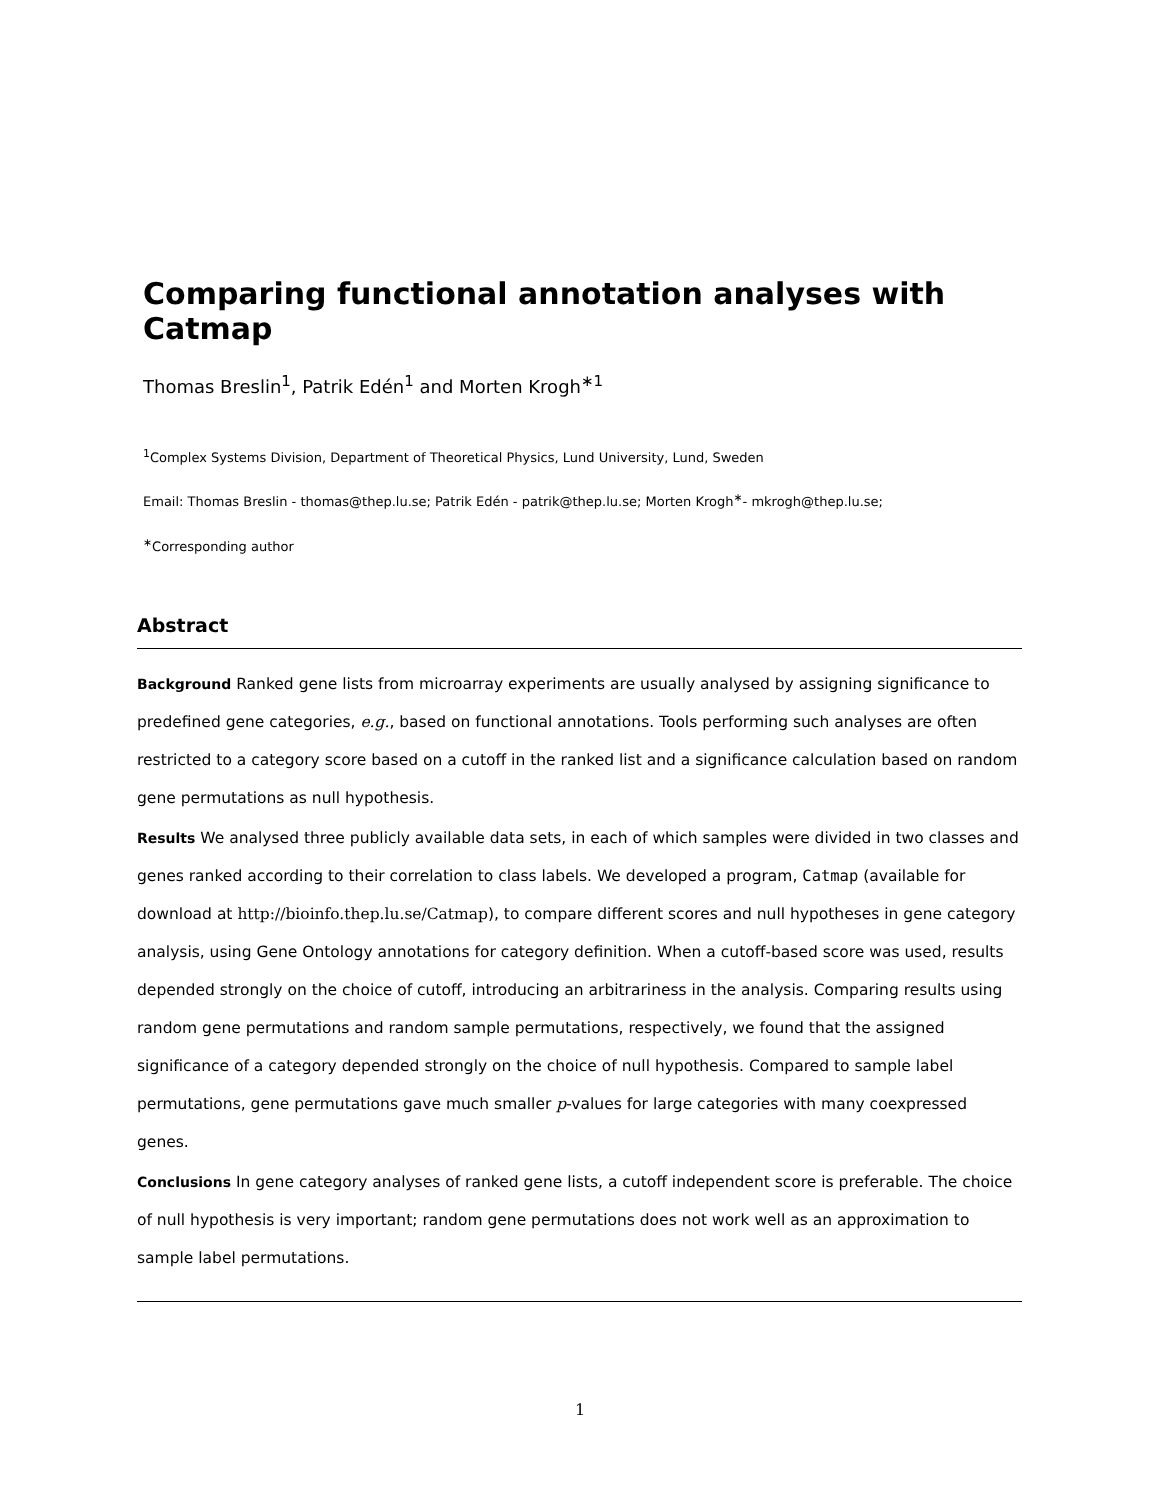Comparing functional annotation analyses with Catmap
Thomas Breslin<sup>1</sup>, Patrik Edén<sup>1</sup> and Morten Krogh<sup>∗1</sup>
<sup>1</sup> Complex Systems Division, Department of Theoretical Physics, Lund University, Lund, Sweden
Email: Thomas Breslin - thomas@thep.lu.se; Patrik Edén - patrik@thep.lu.se; Morten Krogh<sup>∗</sup>- mkrogh@thep.lu.se;
<sup>∗</sup>Corresponding author
Abstract
Background Ranked gene lists from microarray experiments are usually analysed by assigning significance to predefined gene categories, e.g., based on functional annotations. Tools performing such analyses are often restricted to a category score based on a cutoff in the ranked list and a significance calculation based on random gene permutations as null hypothesis.
Results We analysed three publicly available data sets, in each of which samples were divided in two classes and genes ranked according to their correlation to class labels. We developed a program, Catmap (available for download at http://bioinfo.thep.lu.se/Catmap), to compare different scores and null hypotheses in gene category analysis, using Gene Ontology annotations for category definition. When a cutoff-based score was used, results depended strongly on the choice of cutoff, introducing an arbitrariness in the analysis. Comparing results using random gene permutations and random sample permutations, respectively, we found that the assigned significance of a category depended strongly on the choice of null hypothesis. Compared to sample label permutations, gene permutations gave much smaller p-values for large categories with many coexpressed genes.
Conclusions In gene category analyses of ranked gene lists, a cutoff independent score is preferable. The choice of null hypothesis is very important; random gene permutations does not work well as an approximation to sample label permutations.
1